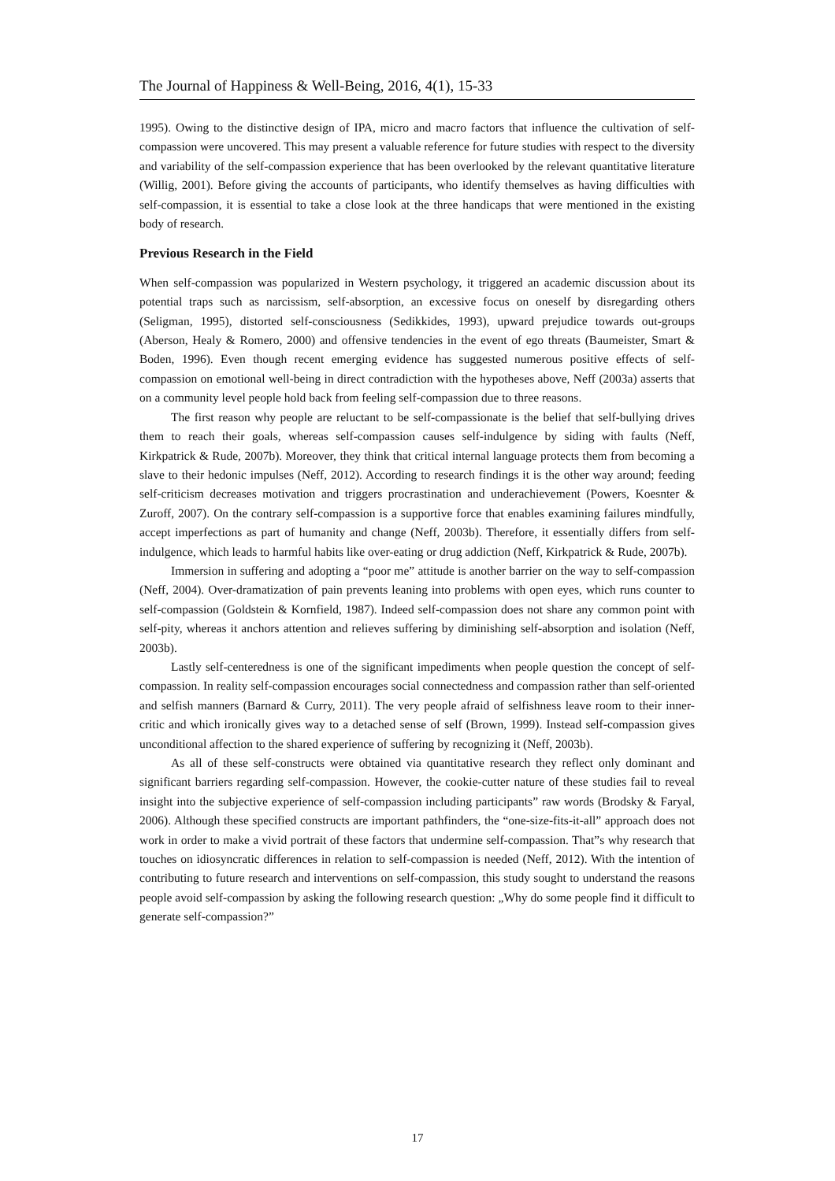The Journal of Happiness & Well-Being, 2016, 4(1), 15-33
1995). Owing to the distinctive design of IPA, micro and macro factors that influence the cultivation of self-compassion were uncovered. This may present a valuable reference for future studies with respect to the diversity and variability of the self-compassion experience that has been overlooked by the relevant quantitative literature (Willig, 2001). Before giving the accounts of participants, who identify themselves as having difficulties with self-compassion, it is essential to take a close look at the three handicaps that were mentioned in the existing body of research.
Previous Research in the Field
When self-compassion was popularized in Western psychology, it triggered an academic discussion about its potential traps such as narcissism, self-absorption, an excessive focus on oneself by disregarding others (Seligman, 1995), distorted self-consciousness (Sedikkides, 1993), upward prejudice towards out-groups (Aberson, Healy & Romero, 2000) and offensive tendencies in the event of ego threats (Baumeister, Smart & Boden, 1996). Even though recent emerging evidence has suggested numerous positive effects of self-compassion on emotional well-being in direct contradiction with the hypotheses above, Neff (2003a) asserts that on a community level people hold back from feeling self-compassion due to three reasons.
The first reason why people are reluctant to be self-compassionate is the belief that self-bullying drives them to reach their goals, whereas self-compassion causes self-indulgence by siding with faults (Neff, Kirkpatrick & Rude, 2007b). Moreover, they think that critical internal language protects them from becoming a slave to their hedonic impulses (Neff, 2012). According to research findings it is the other way around; feeding self-criticism decreases motivation and triggers procrastination and underachievement (Powers, Koesnter & Zuroff, 2007). On the contrary self-compassion is a supportive force that enables examining failures mindfully, accept imperfections as part of humanity and change (Neff, 2003b). Therefore, it essentially differs from self-indulgence, which leads to harmful habits like over-eating or drug addiction (Neff, Kirkpatrick & Rude, 2007b).
Immersion in suffering and adopting a “poor me” attitude is another barrier on the way to self-compassion (Neff, 2004). Over-dramatization of pain prevents leaning into problems with open eyes, which runs counter to self-compassion (Goldstein & Kornfield, 1987). Indeed self-compassion does not share any common point with self-pity, whereas it anchors attention and relieves suffering by diminishing self-absorption and isolation (Neff, 2003b).
Lastly self-centeredness is one of the significant impediments when people question the concept of self-compassion. In reality self-compassion encourages social connectedness and compassion rather than self-oriented and selfish manners (Barnard & Curry, 2011). The very people afraid of selfishness leave room to their inner-critic and which ironically gives way to a detached sense of self (Brown, 1999). Instead self-compassion gives unconditional affection to the shared experience of suffering by recognizing it (Neff, 2003b).
As all of these self-constructs were obtained via quantitative research they reflect only dominant and significant barriers regarding self-compassion. However, the cookie-cutter nature of these studies fail to reveal insight into the subjective experience of self-compassion including participants” raw words (Brodsky & Faryal, 2006). Although these specified constructs are important pathfinders, the “one-size-fits-it-all” approach does not work in order to make a vivid portrait of these factors that undermine self-compassion. That”s why research that touches on idiosyncratic differences in relation to self-compassion is needed (Neff, 2012). With the intention of contributing to future research and interventions on self-compassion, this study sought to understand the reasons people avoid self-compassion by asking the following research question: „Why do some people find it difficult to generate self-compassion?”
17